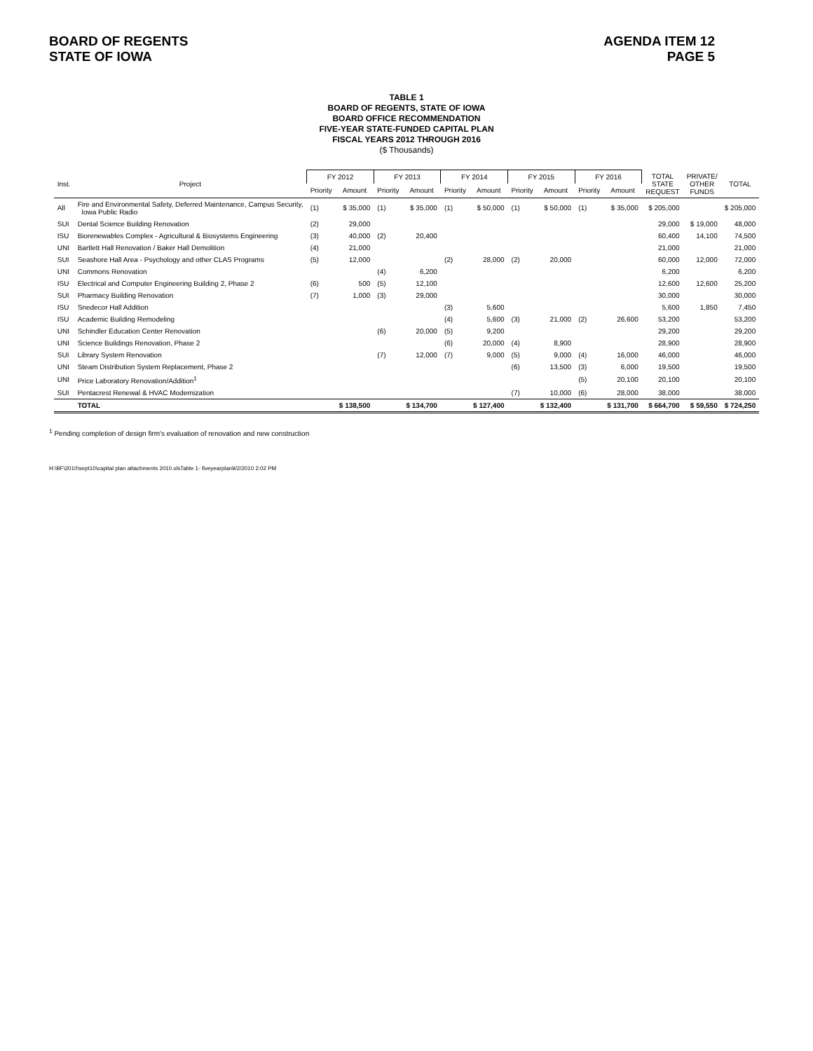BOARD OF REGENTS
STATE OF IOWA
AGENDA ITEM 12
PAGE 5
TABLE 1
BOARD OF REGENTS, STATE OF IOWA
BOARD OFFICE RECOMMENDATION
FIVE-YEAR STATE-FUNDED CAPITAL PLAN
FISCAL YEARS 2012 THROUGH 2016
($ Thousands)
| Inst. | Project | FY 2012 | | FY 2013 | | FY 2014 | | FY 2015 | | FY 2016 | | TOTAL STATE REQUEST | PRIVATE/ OTHER FUNDS | TOTAL |
| --- | --- | --- | --- | --- | --- | --- | --- | --- | --- | --- | --- | --- | --- | --- |
| | | Priority | Amount | Priority | Amount | Priority | Amount | Priority | Amount | Priority | Amount | | | |
| All | Fire and Environmental Safety, Deferred Maintenance, Campus Security, Iowa Public Radio | (1) | $ 35,000 | (1) | $ 35,000 | (1) | $ 50,000 | (1) | $ 50,000 | (1) | $ 35,000 | $ 205,000 | | $ 205,000 |
| SUI | Dental Science Building Renovation | (2) | 29,000 | | | | | | | | | 29,000 | $ 19,000 | 48,000 |
| ISU | Biorenewables Complex - Agricultural & Biosystems Engineering | (3) | 40,000 | (2) | 20,400 | | | | | | | 60,400 | 14,100 | 74,500 |
| UNI | Bartlett Hall Renovation / Baker Hall Demolition | (4) | 21,000 | | | | | | | | | 21,000 | | 21,000 |
| SUI | Seashore Hall Area - Psychology and other CLAS Programs | (5) | 12,000 | | | (2) | 28,000 | (2) | 20,000 | | | 60,000 | 12,000 | 72,000 |
| UNI | Commons Renovation | | | (4) | 6,200 | | | | | | | 6,200 | | 6,200 |
| ISU | Electrical and Computer Engineering Building 2, Phase 2 | (6) | 500 | (5) | 12,100 | | | | | | | 12,600 | 12,600 | 25,200 |
| SUI | Pharmacy Building Renovation | (7) | 1,000 | (3) | 29,000 | | | | | | | 30,000 | | 30,000 |
| ISU | Snedecor Hall Addition | | | | | (3) | 5,600 | | | | | 5,600 | 1,850 | 7,450 |
| ISU | Academic Building Remodeling | | | | | (4) | 5,600 | (3) | 21,000 | (2) | 26,600 | 53,200 | | 53,200 |
| UNI | Schindler Education Center Renovation | | | (6) | 20,000 | (5) | 9,200 | | | | | 29,200 | | 29,200 |
| UNI | Science Buildings Renovation, Phase 2 | | | | | (6) | 20,000 | (4) | 8,900 | | | 28,900 | | 28,900 |
| SUI | Library System Renovation | | | (7) | 12,000 | (7) | 9,000 | (5) | 9,000 | (4) | 16,000 | 46,000 | | 46,000 |
| UNI | Steam Distribution System Replacement, Phase 2 | | | | | | | (6) | 13,500 | (3) | 6,000 | 19,500 | | 19,500 |
| UNI | Price Laboratory Renovation/Addition<sup>1</sup> | | | | | | | | | (5) | 20,100 | 20,100 | | 20,100 |
| SUI | Pentacrest Renewal & HVAC Modernization | | | | | | | (7) | 10,000 | (6) | 28,000 | 38,000 | | 38,000 |
| | TOTAL | | $ 138,500 | | $ 134,700 | | $ 127,400 | | $ 132,400 | | $ 131,700 | $ 664,700 | $ 59,550 | $ 724,250 |
<sup>1</sup> Pending completion of design firm's evaluation of renovation and new construction
H:\BF\2010\sept10\capital plan attachments 2010.xlsTable 1- fiveyearplan9/2/2010 2:02 PM